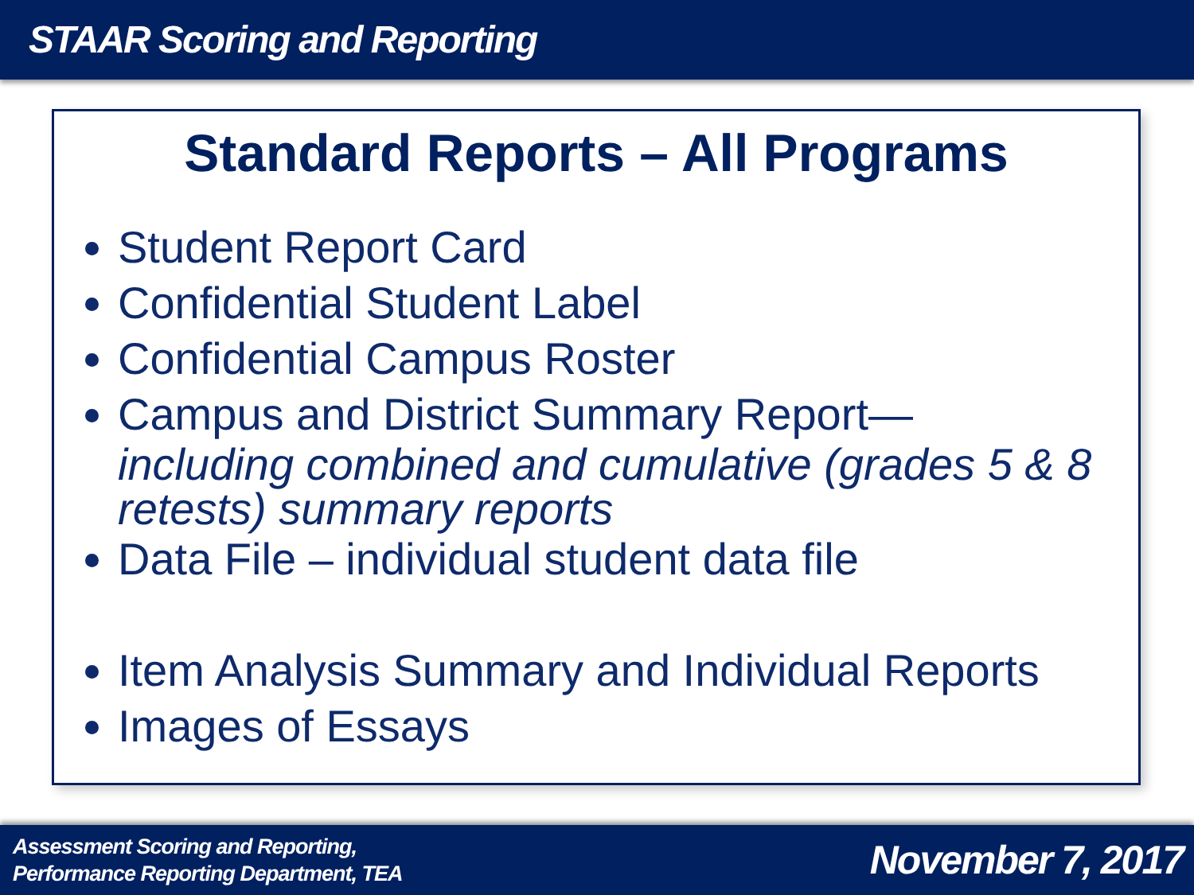STAAR Scoring and Reporting
Standard Reports – All Programs
Student Report Card
Confidential Student Label
Confidential Campus Roster
Campus and District Summary Report—
including combined and cumulative (grades 5 & 8 retests) summary reports
Data File – individual student data file
Item Analysis Summary and Individual Reports
Images of Essays
Assessment Scoring and Reporting,
Performance Reporting Department, TEA
November 7, 2017